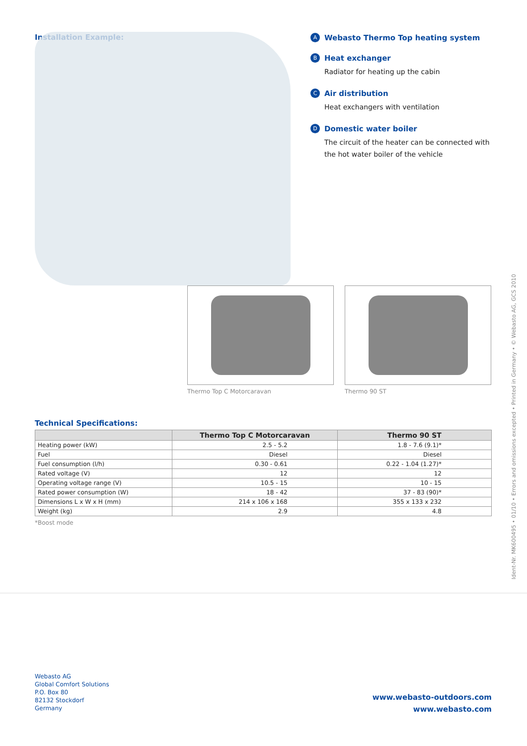Installation Example:
A Webasto Thermo Top heating system
B Heat exchanger
Radiator for heating up the cabin
C Air distribution
Heat exchangers with ventilation
D Domestic water boiler
The circuit of the heater can be connected with
the hot water boiler of the vehicle
Thermo Top C Motorcaravan Thermo 90 ST
Technical Specifications:
| | Thermo Top C Motorcaravan | Thermo 90 ST |
| --- | --- | --- |
| Heating power (kW) | 2.5 - 5.2 | 1.8 - 7.6 (9.1)* |
| Fuel | Diesel | Diesel |
| Fuel consumption (l/h) | 0.30 - 0.61 | 0.22 - 1.04 (1.27)* |
| Rated voltage (V) | 12 | 12 |
| Operating voltage range (V) | 10.5 - 15 | 10 - 15 |
| Rated power consumption (W) | 18 - 42 | 37 - 83 (90)* |
| Dimensions L x W x H (mm) | 214 x 106 x 168 | 355 x 133 x 232 |
| Weight (kg) | 2.9 | 4.8 |
*Boost mode
Ident-Nr. MK600495 • 01/10 • Errors and omissions excepted • Printed in Germany • © Webasto AG, GCS 2010
Webasto AG
Global Comfort Solutions
P.O. Box 80
82132 Stockdorf
Germany
www.webasto-outdoors.com
www.webasto.com